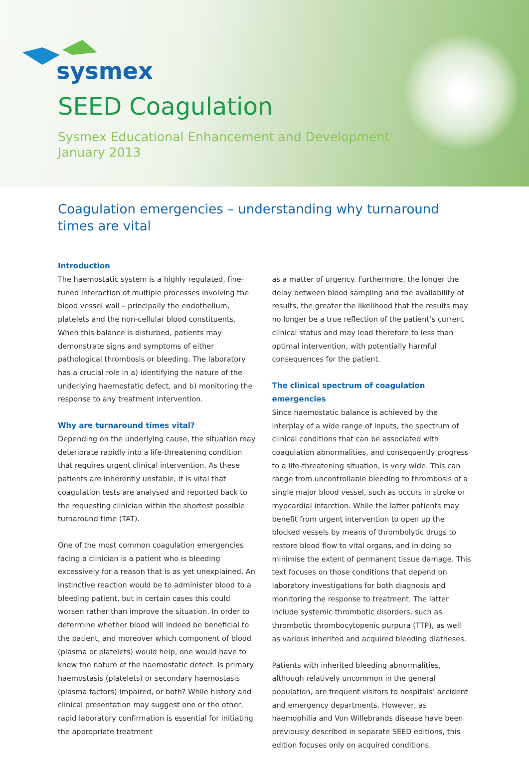sysmex
SEED Coagulation
Sysmex Educational Enhancement and Development
January 2013
Coagulation emergencies – understanding why turnaround times are vital
Introduction
The haemostatic system is a highly regulated, fine-tuned interaction of multiple processes involving the blood vessel wall – principally the endothelium, platelets and the non-cellular blood constituents. When this balance is disturbed, patients may demonstrate signs and symptoms of either pathological thrombosis or bleeding. The laboratory has a crucial role in a) identifying the nature of the underlying haemostatic defect, and b) monitoring the response to any treatment intervention.
Why are turnaround times vital?
Depending on the underlying cause, the situation may deteriorate rapidly into a life-threatening condition that requires urgent clinical intervention. As these patients are inherently unstable, it is vital that coagulation tests are analysed and reported back to the requesting clinician within the shortest possible turnaround time (TAT).
One of the most common coagulation emergencies facing a clinician is a patient who is bleeding excessively for a reason that is as yet unexplained. An instinctive reaction would be to administer blood to a bleeding patient, but in certain cases this could worsen rather than improve the situation. In order to determine whether blood will indeed be beneficial to the patient, and moreover which component of blood (plasma or platelets) would help, one would have to know the nature of the haemostatic defect. Is primary haemostasis (platelets) or secondary haemostasis (plasma factors) impaired, or both? While history and clinical presentation may suggest one or the other, rapid laboratory confirmation is essential for initiating the appropriate treatment
as a matter of urgency. Furthermore, the longer the delay between blood sampling and the availability of results, the greater the likelihood that the results may no longer be a true reflection of the patient’s current clinical status and may lead therefore to less than optimal intervention, with potentially harmful consequences for the patient.
The clinical spectrum of coagulation emergencies
Since haemostatic balance is achieved by the interplay of a wide range of inputs, the spectrum of clinical conditions that can be associated with coagulation abnormalities, and consequently progress to a life-threatening situation, is very wide. This can range from uncontrollable bleeding to thrombosis of a single major blood vessel, such as occurs in stroke or myocardial infarction. While the latter patients may benefit from urgent intervention to open up the blocked vessels by means of thrombolytic drugs to restore blood flow to vital organs, and in doing so minimise the extent of permanent tissue damage. This text focuses on those conditions that depend on laboratory investigations for both diagnosis and monitoring the response to treatment. The latter include systemic thrombotic disorders, such as thrombotic thrombocytopenic purpura (TTP), as well as various inherited and acquired bleeding diatheses.
Patients with inherited bleeding abnormalities, although relatively uncommon in the general population, are frequent visitors to hospitals’ accident and emergency departments. However, as haemophilia and Von Willebrands disease have been previously described in separate SEED editions, this edition focuses only on acquired conditions.